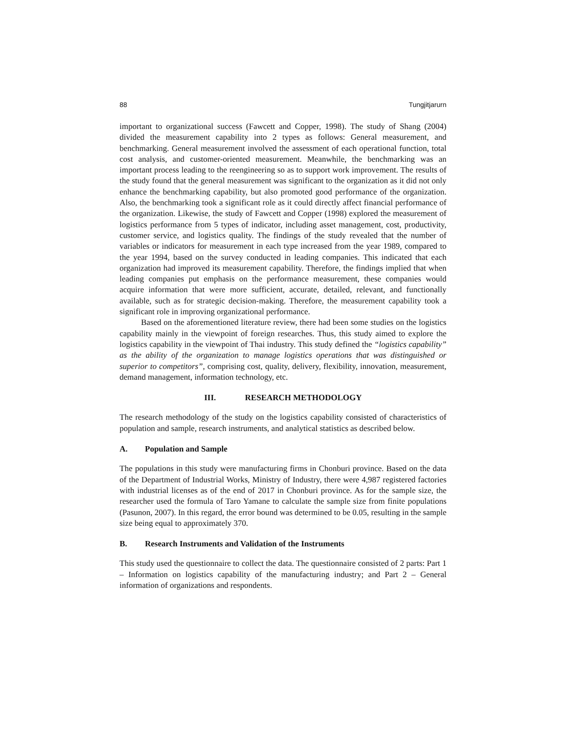88 Tungjitjarurn
important to organizational success (Fawcett and Copper, 1998). The study of Shang (2004) divided the measurement capability into 2 types as follows: General measurement, and benchmarking. General measurement involved the assessment of each operational function, total cost analysis, and customer-oriented measurement. Meanwhile, the benchmarking was an important process leading to the reengineering so as to support work improvement. The results of the study found that the general measurement was significant to the organization as it did not only enhance the benchmarking capability, but also promoted good performance of the organization. Also, the benchmarking took a significant role as it could directly affect financial performance of the organization. Likewise, the study of Fawcett and Copper (1998) explored the measurement of logistics performance from 5 types of indicator, including asset management, cost, productivity, customer service, and logistics quality. The findings of the study revealed that the number of variables or indicators for measurement in each type increased from the year 1989, compared to the year 1994, based on the survey conducted in leading companies. This indicated that each organization had improved its measurement capability. Therefore, the findings implied that when leading companies put emphasis on the performance measurement, these companies would acquire information that were more sufficient, accurate, detailed, relevant, and functionally available, such as for strategic decision-making. Therefore, the measurement capability took a significant role in improving organizational performance.
Based on the aforementioned literature review, there had been some studies on the logistics capability mainly in the viewpoint of foreign researches. Thus, this study aimed to explore the logistics capability in the viewpoint of Thai industry. This study defined the “logistics capability” as the ability of the organization to manage logistics operations that was distinguished or superior to competitors”, comprising cost, quality, delivery, flexibility, innovation, measurement, demand management, information technology, etc.
III. RESEARCH METHODOLOGY
The research methodology of the study on the logistics capability consisted of characteristics of population and sample, research instruments, and analytical statistics as described below.
A. Population and Sample
The populations in this study were manufacturing firms in Chonburi province. Based on the data of the Department of Industrial Works, Ministry of Industry, there were 4,987 registered factories with industrial licenses as of the end of 2017 in Chonburi province. As for the sample size, the researcher used the formula of Taro Yamane to calculate the sample size from finite populations (Pasunon, 2007). In this regard, the error bound was determined to be 0.05, resulting in the sample size being equal to approximately 370.
B. Research Instruments and Validation of the Instruments
This study used the questionnaire to collect the data. The questionnaire consisted of 2 parts: Part 1 – Information on logistics capability of the manufacturing industry; and Part 2 – General information of organizations and respondents.